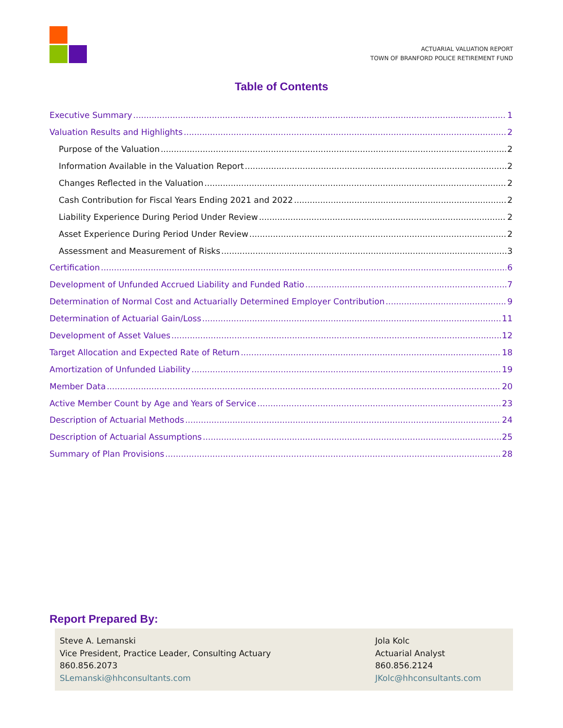ACTUARIAL VALUATION REPORT
TOWN OF BRANFORD POLICE RETIREMENT FUND
Table of Contents
Executive Summary 1
Valuation Results and Highlights 2
Purpose of the Valuation 2
Information Available in the Valuation Report 2
Changes Reflected in the Valuation 2
Cash Contribution for Fiscal Years Ending 2021 and 2022 2
Liability Experience During Period Under Review 2
Asset Experience During Period Under Review 2
Assessment and Measurement of Risks 3
Certification 6
Development of Unfunded Accrued Liability and Funded Ratio 7
Determination of Normal Cost and Actuarially Determined Employer Contribution 9
Determination of Actuarial Gain/Loss 11
Development of Asset Values 12
Target Allocation and Expected Rate of Return 18
Amortization of Unfunded Liability 19
Member Data 20
Active Member Count by Age and Years of Service 23
Description of Actuarial Methods 24
Description of Actuarial Assumptions 25
Summary of Plan Provisions 28
Report Prepared By:
Steve A. Lemanski
Vice President, Practice Leader, Consulting Actuary
860.856.2073
SLemanski@hhconsultants.com
Jola Kolc
Actuarial Analyst
860.856.2124
JKolc@hhconsultants.com